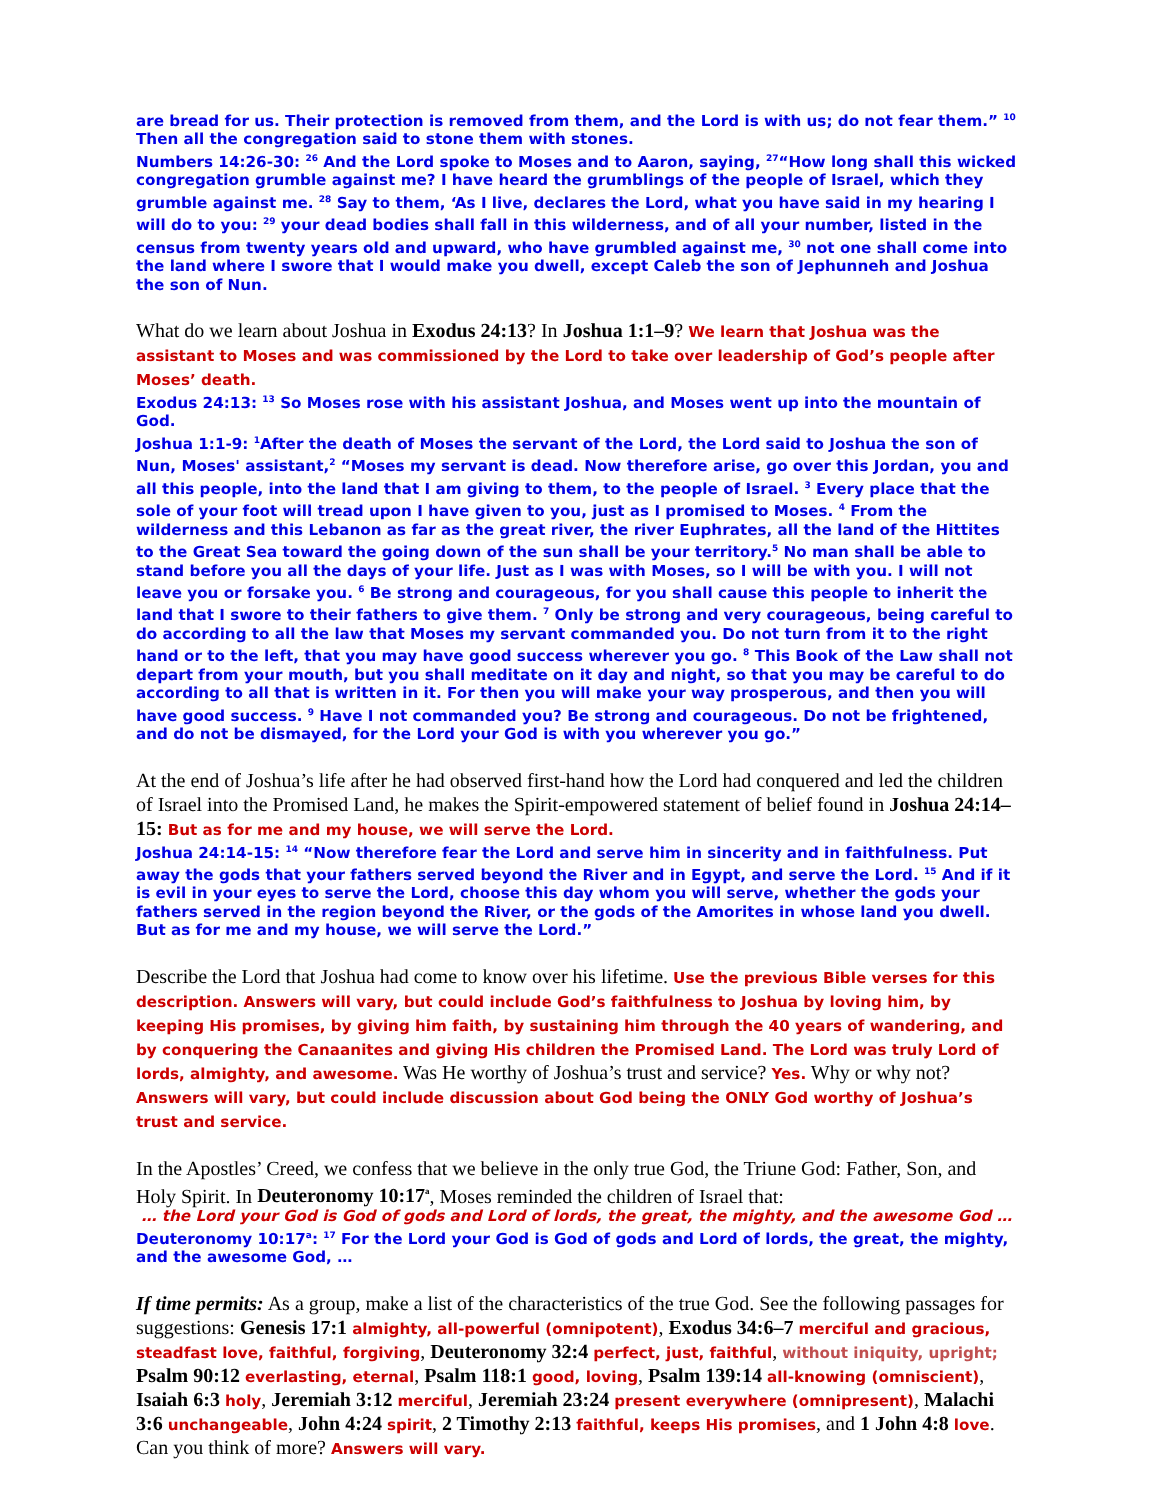are bread for us. Their protection is removed from them, and the Lord is with us; do not fear them.” <sup>10</sup> Then all the congregation said to stone them with stones.
Numbers 14:26-30: <sup>26</sup> And the Lord spoke to Moses and to Aaron, saying, <sup>27</sup>“How long shall this wicked congregation grumble against me? I have heard the grumblings of the people of Israel, which they grumble against me. <sup>28</sup> Say to them, ‘As I live, declares the Lord, what you have said in my hearing I will do to you: <sup>29</sup> your dead bodies shall fall in this wilderness, and of all your number, listed in the census from twenty years old and upward, who have grumbled against me, <sup>30</sup> not one shall come into the land where I swore that I would make you dwell, except Caleb the son of Jephunneh and Joshua the son of Nun.
What do we learn about Joshua in Exodus 24:13? In Joshua 1:1–9? We learn that Joshua was the assistant to Moses and was commissioned by the Lord to take over leadership of God’s people after Moses’ death.
Exodus 24:13: <sup>13</sup> So Moses rose with his assistant Joshua, and Moses went up into the mountain of God.
Joshua 1:1-9: <sup>1</sup>After the death of Moses the servant of the Lord, the Lord said to Joshua the son of Nun, Moses' assistant,<sup>2</sup> “Moses my servant is dead. Now therefore arise, go over this Jordan, you and all this people, into the land that I am giving to them, to the people of Israel. <sup>3</sup> Every place that the sole of your foot will tread upon I have given to you, just as I promised to Moses. <sup>4</sup> From the wilderness and this Lebanon as far as the great river, the river Euphrates, all the land of the Hittites to the Great Sea toward the going down of the sun shall be your territory.<sup>5</sup> No man shall be able to stand before you all the days of your life. Just as I was with Moses, so I will be with you. I will not leave you or forsake you. <sup>6</sup> Be strong and courageous, for you shall cause this people to inherit the land that I swore to their fathers to give them. <sup>7</sup> Only be strong and very courageous, being careful to do according to all the law that Moses my servant commanded you. Do not turn from it to the right hand or to the left, that you may have good success wherever you go. <sup>8</sup> This Book of the Law shall not depart from your mouth, but you shall meditate on it day and night, so that you may be careful to do according to all that is written in it. For then you will make your way prosperous, and then you will have good success. <sup>9</sup> Have I not commanded you? Be strong and courageous. Do not be frightened, and do not be dismayed, for the Lord your God is with you wherever you go.”
At the end of Joshua’s life after he had observed first-hand how the Lord had conquered and led the children of Israel into the Promised Land, he makes the Spirit-empowered statement of belief found in Joshua 24:14–15: But as for me and my house, we will serve the Lord.
Joshua 24:14-15: <sup>14</sup> “Now therefore fear the Lord and serve him in sincerity and in faithfulness. Put away the gods that your fathers served beyond the River and in Egypt, and serve the Lord. <sup>15</sup> And if it is evil in your eyes to serve the Lord, choose this day whom you will serve, whether the gods your fathers served in the region beyond the River, or the gods of the Amorites in whose land you dwell. But as for me and my house, we will serve the Lord.”
Describe the Lord that Joshua had come to know over his lifetime. Use the previous Bible verses for this description. Answers will vary, but could include God’s faithfulness to Joshua by loving him, by keeping His promises, by giving him faith, by sustaining him through the 40 years of wandering, and by conquering the Canaanites and giving His children the Promised Land. The Lord was truly Lord of lords, almighty, and awesome. Was He worthy of Joshua’s trust and service? Yes. Why or why not? Answers will vary, but could include discussion about God being the ONLY God worthy of Joshua’s trust and service.
In the Apostles’ Creed, we confess that we believe in the only true God, the Triune God: Father, Son, and Holy Spirit. In Deuteronomy 10:17<sup>a</sup>, Moses reminded the children of Israel that:
… the Lord your God is God of gods and Lord of lords, the great, the mighty, and the awesome God …
Deuteronomy 10:17<sup>a</sup>: <sup>17</sup> For the Lord your God is God of gods and Lord of lords, the great, the mighty, and the awesome God, …
If time permits: As a group, make a list of the characteristics of the true God. See the following passages for suggestions: Genesis 17:1 almighty, all-powerful (omnipotent), Exodus 34:6–7 merciful and gracious, steadfast love, faithful, forgiving, Deuteronomy 32:4 perfect, just, faithful, without iniquity, upright; Psalm 90:12 everlasting, eternal, Psalm 118:1 good, loving, Psalm 139:14 all-knowing (omniscient), Isaiah 6:3 holy, Jeremiah 3:12 merciful, Jeremiah 23:24 present everywhere (omnipresent), Malachi 3:6 unchangeable, John 4:24 spirit, 2 Timothy 2:13 faithful, keeps His promises, and 1 John 4:8 love. Can you think of more? Answers will vary.